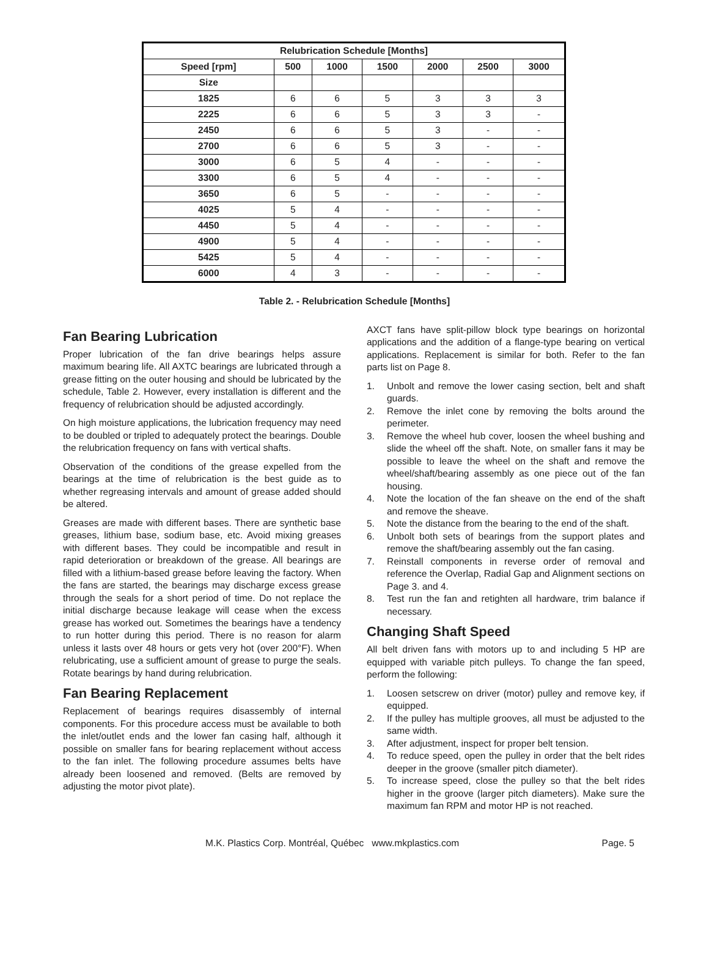| Relubrication Schedule [Months] | | | | | | |
| --- | --- | --- | --- | --- | --- | --- |
| Speed [rpm] | 500 | 1000 | 1500 | 2000 | 2500 | 3000 |
| Size | | | | | | |
| 1825 | 6 | 6 | 5 | 3 | 3 | 3 |
| 2225 | 6 | 6 | 5 | 3 | 3 | - |
| 2450 | 6 | 6 | 5 | 3 | - | - |
| 2700 | 6 | 6 | 5 | 3 | - | - |
| 3000 | 6 | 5 | 4 | - | - | - |
| 3300 | 6 | 5 | 4 | - | - | - |
| 3650 | 6 | 5 | - | - | - | - |
| 4025 | 5 | 4 | - | - | - | - |
| 4450 | 5 | 4 | - | - | - | - |
| 4900 | 5 | 4 | - | - | - | - |
| 5425 | 5 | 4 | - | - | - | - |
| 6000 | 4 | 3 | - | - | - | - |
Table 2. - Relubrication Schedule [Months]
Fan Bearing Lubrication
Proper lubrication of the fan drive bearings helps assure maximum bearing life. All AXTC bearings are lubricated through a grease fitting on the outer housing and should be lubricated by the schedule, Table 2. However, every installation is different and the frequency of relubrication should be adjusted accordingly.
On high moisture applications, the lubrication frequency may need to be doubled or tripled to adequately protect the bearings. Double the relubrication frequency on fans with vertical shafts.
Observation of the conditions of the grease expelled from the bearings at the time of relubrication is the best guide as to whether regreasing intervals and amount of grease added should be altered.
Greases are made with different bases. There are synthetic base greases, lithium base, sodium base, etc. Avoid mixing greases with different bases. They could be incompatible and result in rapid deterioration or breakdown of the grease. All bearings are filled with a lithium-based grease before leaving the factory. When the fans are started, the bearings may discharge excess grease through the seals for a short period of time. Do not replace the initial discharge because leakage will cease when the excess grease has worked out. Sometimes the bearings have a tendency to run hotter during this period. There is no reason for alarm unless it lasts over 48 hours or gets very hot (over 200°F). When relubricating, use a sufficient amount of grease to purge the seals. Rotate bearings by hand during relubrication.
Fan Bearing Replacement
Replacement of bearings requires disassembly of internal components. For this procedure access must be available to both the inlet/outlet ends and the lower fan casing half, although it possible on smaller fans for bearing replacement without access to the fan inlet. The following procedure assumes belts have already been loosened and removed. (Belts are removed by adjusting the motor pivot plate).
AXCT fans have split-pillow block type bearings on horizontal applications and the addition of a flange-type bearing on vertical applications. Replacement is similar for both. Refer to the fan parts list on Page 8.
1. Unbolt and remove the lower casing section, belt and shaft guards.
2. Remove the inlet cone by removing the bolts around the perimeter.
3. Remove the wheel hub cover, loosen the wheel bushing and slide the wheel off the shaft. Note, on smaller fans it may be possible to leave the wheel on the shaft and remove the wheel/shaft/bearing assembly as one piece out of the fan housing.
4. Note the location of the fan sheave on the end of the shaft and remove the sheave.
5. Note the distance from the bearing to the end of the shaft.
6. Unbolt both sets of bearings from the support plates and remove the shaft/bearing assembly out the fan casing.
7. Reinstall components in reverse order of removal and reference the Overlap, Radial Gap and Alignment sections on Page 3. and 4.
8. Test run the fan and retighten all hardware, trim balance if necessary.
Changing Shaft Speed
All belt driven fans with motors up to and including 5 HP are equipped with variable pitch pulleys. To change the fan speed, perform the following:
1. Loosen setscrew on driver (motor) pulley and remove key, if equipped.
2. If the pulley has multiple grooves, all must be adjusted to the same width.
3. After adjustment, inspect for proper belt tension.
4. To reduce speed, open the pulley in order that the belt rides deeper in the groove (smaller pitch diameter).
5. To increase speed, close the pulley so that the belt rides higher in the groove (larger pitch diameters). Make sure the maximum fan RPM and motor HP is not reached.
M.K. Plastics Corp. Montréal, Québec www.mkplastics.com Page. 5